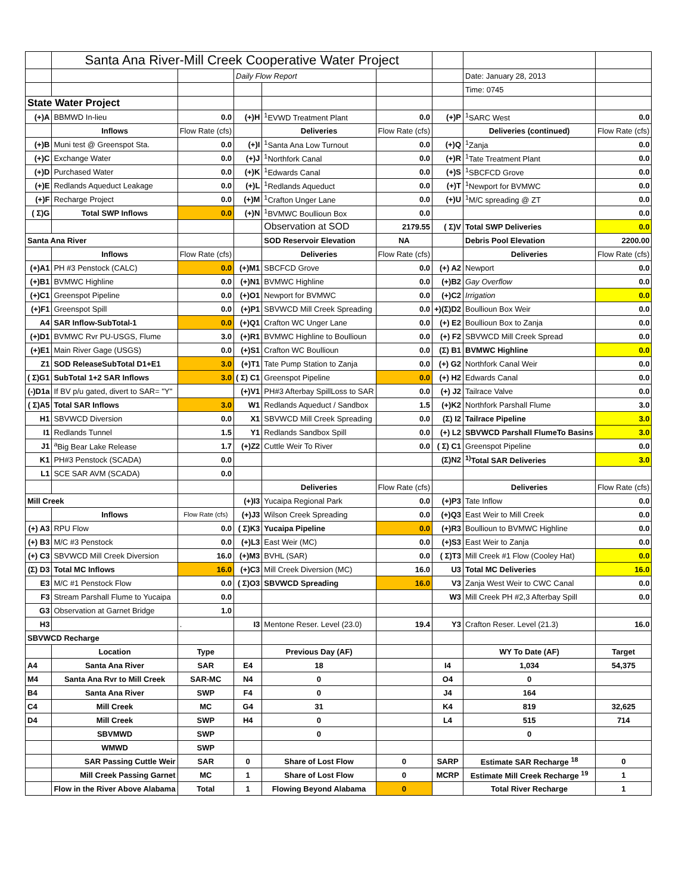| | Santa Ana River-Mill Creek Cooperative Water Project | | | | | | | |
| | | | Daily Flow Report | | | | Date: January 28, 2013 | |
| | | | | | | | Time: 0745 | |
| State Water Project | | | | | | | | |
| (+)A | BBMWD In-lieu | 0.0 | (+)H | <sup>1</sup> EVWD Treatment Plant | 0.0 | (+)P | <sup>1</sup> SARC West | 0.0 |
| | Inflows | Flow Rate (cfs) | | Deliveries | Flow Rate (cfs) | | Deliveries (continued) | Flow Rate (cfs) |
| (+)B | Muni test @ Greenspot Sta. | 0.0 | (+)I | <sup>1</sup> Santa Ana Low Turnout | 0.0 | (+)Q | <sup>1</sup> Zanja | 0.0 |
| (+)C | Exchange Water | 0.0 | (+)J | <sup>1</sup> Northfork Canal | 0.0 | (+)R | <sup>1</sup> Tate Treatment Plant | 0.0 |
| (+)D | Purchased Water | 0.0 | (+)K | <sup>1</sup> Edwards Canal | 0.0 | (+)S | <sup>1</sup> SBCFCD Grove | 0.0 |
| (+)E | Redlands Aqueduct Leakage | 0.0 | (+)L | <sup>1</sup> Redlands Aqueduct | 0.0 | (+)T | <sup>1</sup> Newport for BVMWC | 0.0 |
| (+)F | Recharge Project | 0.0 | (+)M | <sup>1</sup> Crafton Unger Lane | 0.0 | (+)U | <sup>1</sup> M/C spreading @ ZT | 0.0 |
| ( Σ)G | Total SWP Inflows | 0.0 | (+)N | <sup>1</sup> BVMWC Boullioun Box | 0.0 | | | 0.0 |
| | | | | Observation at SOD | 2179.55 | ( Σ)V | Total SWP Deliveries | 0.0 |
| Santa Ana River | | | | SOD Reservoir Elevation | NA | | Debris Pool Elevation | 2200.00 |
| | Inflows | Flow Rate (cfs) | | Deliveries | Flow Rate (cfs) | | Deliveries | Flow Rate (cfs) |
| (+)A1 | PH #3 Penstock (CALC) | 0.0 | (+)M1 | SBCFCD Grove | 0.0 | (+) A2 | Newport | 0.0 |
| (+)B1 | BVMWC Highline | 0.0 | (+)N1 | BVMWC Highline | 0.0 | (+)B2 | Gay Overflow | 0.0 |
| (+)C1 | Greenspot Pipeline | 0.0 | (+)O1 | Newport for BVMWC | 0.0 | (+)C2 | Irrigation | 0.0 |
| (+)F1 | Greenspot Spill | 0.0 | (+)P1 | SBVWCD Mill Creek Spreading | 0.0 | +)(Σ)D2 | Boullioun Box Weir | 0.0 |
| A4 | SAR Inflow-SubTotal-1 | 0.0 | (+)Q1 | Crafton WC Unger Lane | 0.0 | (+) E2 | Boullioun Box to Zanja | 0.0 |
| (+)D1 | BVMWC Rvr PU-USGS, Flume | 3.0 | (+)R1 | BVMWC Highline to Boullioun | 0.0 | (+) F2 | SBVWCD Mill Creek Spread | 0.0 |
| (+)E1 | Main River Gage (USGS) | 0.0 | (+)S1 | Crafton WC Boullioun | 0.0 | (Σ) B1 | BVMWC Highline | 0.0 |
| Z1 | SOD ReleaseSubTotal D1+E1 | 3.0 | (+)T1 | Tate Pump Station to Zanja | 0.0 | (+) G2 | Northfork Canal Weir | 0.0 |
| ( Σ)G1 | SubTotal 1+2 SAR Inflows | 3.0 | ( Σ) C1 | Greenspot Pipeline | 0.0 | (+) H2 | Edwards Canal | 0.0 |
| (-)D1a | If BV p/u gated, divert to SAR= "Y" | | (+)V1 | PH#3 Afterbay SpillLoss to SAR | 0.0 | (+) J2 | Tailrace Valve | 0.0 |
| ( Σ)A5 | Total SAR Inflows | 3.0 | W1 | Redlands Aqueduct / Sandbox | 1.5 | (+)K2 | Northfork Parshall Flume | 3.0 |
| H1 | SBVWCD Diversion | 0.0 | X1 | SBVWCD Mill Creek Spreading | 0.0 | (Σ) I2 | Tailrace Pipeline | 3.0 |
| I1 | Redlands Tunnel | 1.5 | Y1 | Redlands Sandbox Spill | 0.0 | (+) L2 | SBVWCD Parshall FlumeTo Basins | 3.0 |
| J1 | <sup>a</sup> Big Bear Lake Release | 1.7 | (+)Z2 | Cuttle Weir To River | 0.0 | ( Σ) C1 | Greenspot Pipeline | 0.0 |
| K1 | PH#3 Penstock (SCADA) | 0.0 | | | | (Σ)N2 | <sup>1)</sup> Total SAR Deliveries | 3.0 |
| L1 | SCE SAR AVM (SCADA) | 0.0 | | | | | | |
| | | | | Deliveries | Flow Rate (cfs) | | Deliveries | Flow Rate (cfs) |
| Mill Creek | | | (+)I3 | Yucaipa Regional Park | 0.0 | (+)P3 | Tate Inflow | 0.0 |
| | Inflows | Flow Rate (cfs) | (+)J3 | Wilson Creek Spreading | 0.0 | (+)Q3 | East Weir to Mill Creek | 0.0 |
| (+) A3 | RPU Flow | 0.0 | ( Σ)K3 | Yucaipa Pipeline | 0.0 | (+)R3 | Boullioun to BVMWC Highline | 0.0 |
| (+) B3 | M/C #3 Penstock | 0.0 | (+)L3 | East Weir (MC) | 0.0 | (+)S3 | East Weir to Zanja | 0.0 |
| (+) C3 | SBVWCD Mill Creek Diversion | 16.0 | (+)M3 | BVHL (SAR) | 0.0 | ( Σ)T3 | Mill Creek #1 Flow (Cooley Hat) | 0.0 |
| (Σ) D3 | Total MC Inflows | 16.0 | (+)C3 | Mill Creek Diversion (MC) | 16.0 | U3 | Total MC Deliveries | 16.0 |
| E3 | M/C #1 Penstock Flow | 0.0 | ( Σ)O3 | SBVWCD Spreading | 16.0 | V3 | Zanja West Weir to CWC Canal | 0.0 |
| F3 | Stream Parshall Flume to Yucaipa | 0.0 | | | | W3 | Mill Creek PH #2,3 Afterbay Spill | 0.0 |
| G3 | Observation at Garnet Bridge | 1.0 | | | | | | |
| H3 | | . | I3 | Mentone Reser. Level (23.0) | 19.4 | Y3 | Crafton Reser. Level (21.3) | 16.0 |
| SBVWCD Recharge | | | | | | | | |
| | Location | Type | | Previous Day (AF) | | | WY To Date (AF) | Target |
| A4 | Santa Ana River | SAR | E4 | 18 | | I4 | 1,034 | 54,375 |
| M4 | Santa Ana Rvr to Mill Creek | SAR-MC | N4 | 0 | | O4 | 0 | |
| B4 | Santa Ana River | SWP | F4 | 0 | | J4 | 164 | |
| C4 | Mill Creek | MC | G4 | 31 | | K4 | 819 | 32,625 |
| D4 | Mill Creek | SWP | H4 | 0 | | L4 | 515 | 714 |
| | SBVMWD | SWP | | 0 | | | 0 | |
| | WMWD | SWP | | | | | | |
| | SAR Passing Cuttle Weir | SAR | 0 | Share of Lost Flow | 0 | SARP | Estimate SAR Recharge <sup>18</sup> | 0 |
| | Mill Creek Passing Garnet | MC | 1 | Share of Lost Flow | 0 | MCRP | Estimate Mill Creek Recharge <sup>19</sup> | 1 |
| | Flow in the River Above Alabama | Total | 1 | Flowing Beyond Alabama | 0 | | Total River Recharge | 1 |